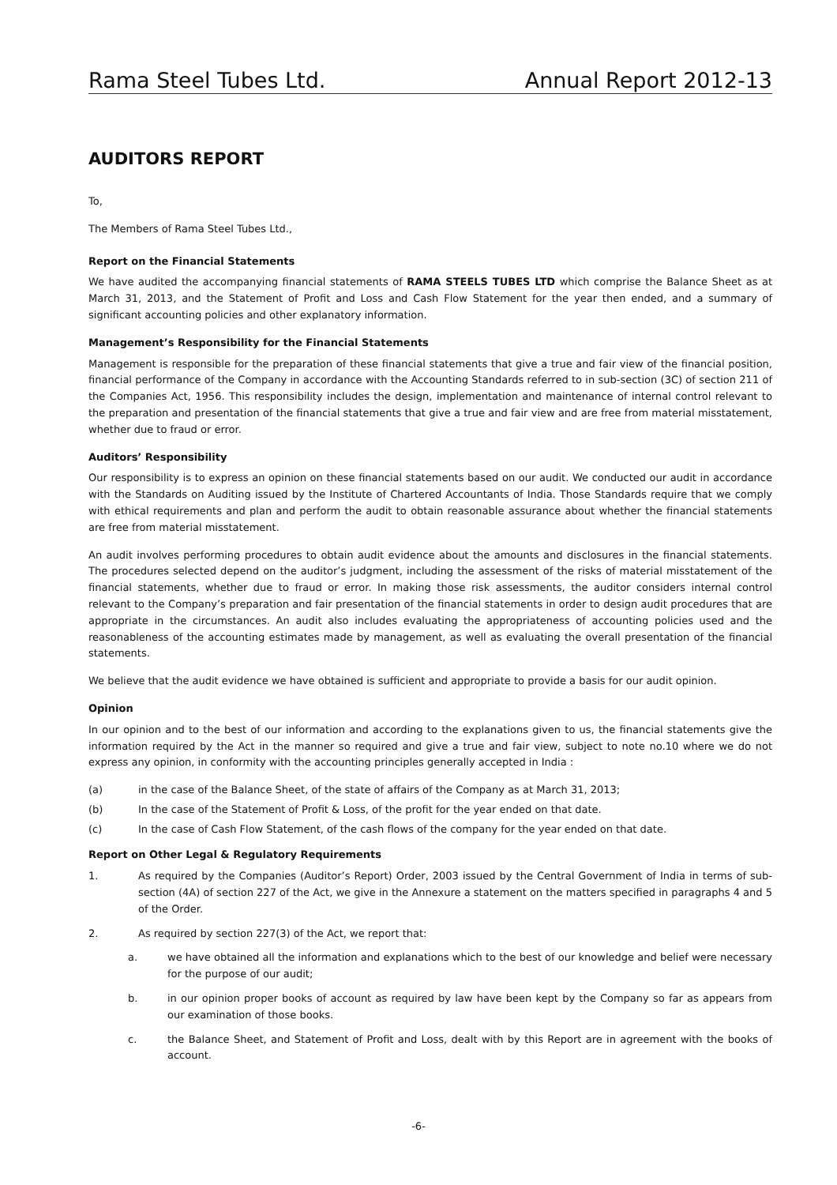Rama Steel Tubes Ltd. Annual Report 2012-13
AUDITORS REPORT
To,
The Members of Rama Steel Tubes Ltd.,
Report on the Financial Statements
We have audited the accompanying financial statements of RAMA STEELS TUBES LTD which comprise the Balance Sheet as at March 31, 2013, and the Statement of Profit and Loss and Cash Flow Statement for the year then ended, and a summary of significant accounting policies and other explanatory information.
Management’s Responsibility for the Financial Statements
Management is responsible for the preparation of these financial statements that give a true and fair view of the financial position, financial performance of the Company in accordance with the Accounting Standards referred to in sub-section (3C) of section 211 of the Companies Act, 1956. This responsibility includes the design, implementation and maintenance of internal control relevant to the preparation and presentation of the financial statements that give a true and fair view and are free from material misstatement, whether due to fraud or error.
Auditors’ Responsibility
Our responsibility is to express an opinion on these financial statements based on our audit. We conducted our audit in accordance with the Standards on Auditing issued by the Institute of Chartered Accountants of India. Those Standards require that we comply with ethical requirements and plan and perform the audit to obtain reasonable assurance about whether the financial statements are free from material misstatement.
An audit involves performing procedures to obtain audit evidence about the amounts and disclosures in the financial statements. The procedures selected depend on the auditor’s judgment, including the assessment of the risks of material misstatement of the financial statements, whether due to fraud or error. In making those risk assessments, the auditor considers internal control relevant to the Company’s preparation and fair presentation of the financial statements in order to design audit procedures that are appropriate in the circumstances. An audit also includes evaluating the appropriateness of accounting policies used and the reasonableness of the accounting estimates made by management, as well as evaluating the overall presentation of the financial statements.
We believe that the audit evidence we have obtained is sufficient and appropriate to provide a basis for our audit opinion.
Opinion
In our opinion and to the best of our information and according to the explanations given to us, the financial statements give the information required by the Act in the manner so required and give a true and fair view, subject to note no.10 where we do not express any opinion, in conformity with the accounting principles generally accepted in India :
(a) in the case of the Balance Sheet, of the state of affairs of the Company as at March 31, 2013;
(b) In the case of the Statement of Profit & Loss, of the profit for the year ended on that date.
(c) In the case of Cash Flow Statement, of the cash flows of the company for the year ended on that date.
Report on Other Legal & Regulatory Requirements
1. As required by the Companies (Auditor’s Report) Order, 2003 issued by the Central Government of India in terms of sub-section (4A) of section 227 of the Act, we give in the Annexure a statement on the matters specified in paragraphs 4 and 5 of the Order.
2. As required by section 227(3) of the Act, we report that:
a. we have obtained all the information and explanations which to the best of our knowledge and belief were necessary for the purpose of our audit;
b. in our opinion proper books of account as required by law have been kept by the Company so far as appears from our examination of those books.
c. the Balance Sheet, and Statement of Profit and Loss, dealt with by this Report are in agreement with the books of account.
-6-